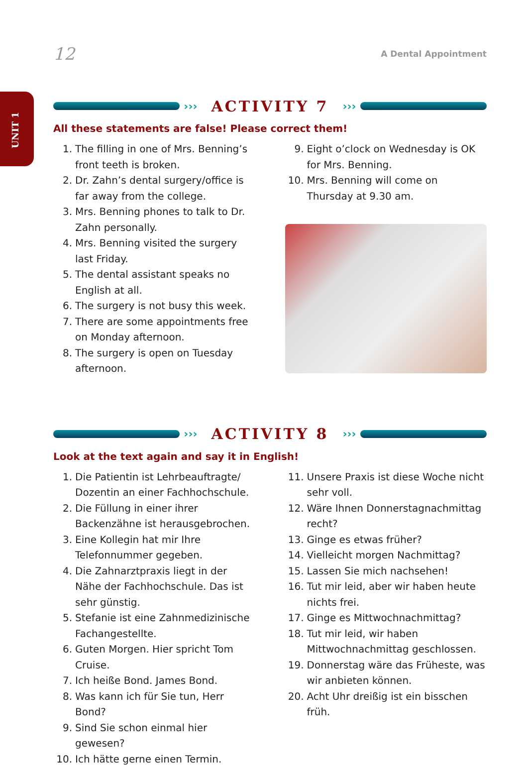UNIT 1
12 A Dental Appointment
››› ACTIVITY 7 ›››
All these statements are false! Please correct them!
1. The filling in one of Mrs. Benning’s front teeth is broken.
2. Dr. Zahn’s dental surgery/office is far away from the college.
3. Mrs. Benning phones to talk to Dr. Zahn personally.
4. Mrs. Benning visited the surgery last Friday.
5. The dental assistant speaks no English at all.
6. The surgery is not busy this week.
7. There are some appointments free on Monday afternoon.
8. The surgery is open on Tuesday afternoon.
9. Eight o’clock on Wednesday is OK for Mrs. Benning.
10. Mrs. Benning will come on Thursday at 9.30 am.
››› ACTIVITY 8 ›››
Look at the text again and say it in English!
1. Die Patientin ist Lehrbeauftragte/ Dozentin an einer Fachhochschule.
2. Die Füllung in einer ihrer Backenzähne ist herausgebrochen.
3. Eine Kollegin hat mir Ihre Telefonnummer gegeben.
4. Die Zahnarztpraxis liegt in der Nähe der Fachhochschule. Das ist sehr günstig.
5. Stefanie ist eine Zahnmedizinische Fachangestellte.
6. Guten Morgen. Hier spricht Tom Cruise.
7. Ich heiße Bond. James Bond.
8. Was kann ich für Sie tun, Herr Bond?
9. Sind Sie schon einmal hier gewesen?
10. Ich hätte gerne einen Termin.
11. Unsere Praxis ist diese Woche nicht sehr voll.
12. Wäre Ihnen Donnerstagnachmittag recht?
13. Ginge es etwas früher?
14. Vielleicht morgen Nachmittag?
15. Lassen Sie mich nachsehen!
16. Tut mir leid, aber wir haben heute nichts frei.
17. Ginge es Mittwochnachmittag?
18. Tut mir leid, wir haben Mittwochnachmittag geschlossen.
19. Donnerstag wäre das Früheste, was wir anbieten können.
20. Acht Uhr dreißig ist ein bisschen früh.